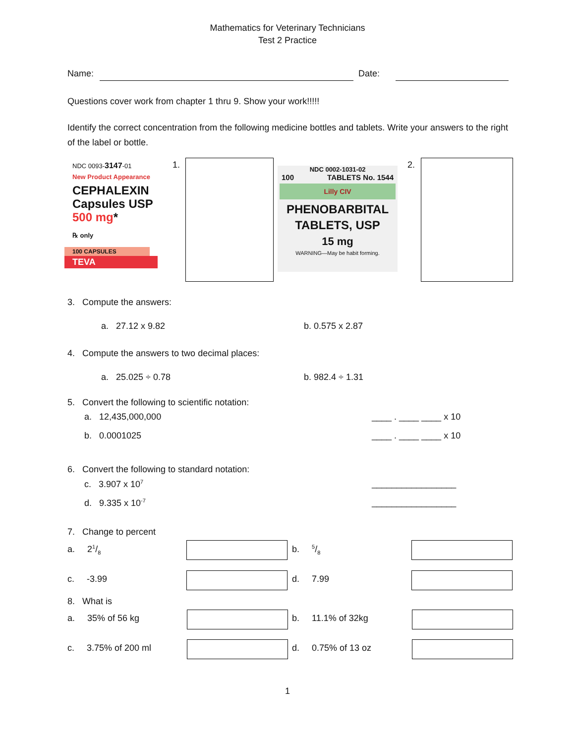Mathematics for Veterinary Technicians
Test 2 Practice
Name: Date:
Questions cover work from chapter 1 thru 9. Show your work!!!!!
Identify the correct concentration from the following medicine bottles and tablets. Write your answers to the right of the label or bottle.
NDC 0093-3147-01
New Product Appearance
CEPHALEXIN
Capsules USP
500 mg*
℞ only
100 CAPSULES
TEVA
1.
NDC 0002-1031-02
100 TABLETS No. 1544
Lilly CIV
PHENOBARBITAL
TABLETS, USP
15 mg
WARNING—May be habit forming.
2.
3. Compute the answers:
a. 27.12 x 9.82 b. 0.575 x 2.87
4. Compute the answers to two decimal places:
a. 25.025 ÷ 0.78 b. 982.4 ÷ 1.31
5. Convert the following to scientific notation:
a. 12,435,000,000 ____ . ____ ____ x 10
b. 0.0001025 ____ . ____ ____ x 10
6. Convert the following to standard notation:
c. 3.907 x 10<sup>7</sup> _________________
d. 9.335 x 10<sup>-7</sup> _________________
7. Change to percent
a. 21/8 b. 5/8
c. -3.99 d. 7.99
8. What is
a. 35% of 56 kg b. 11.1% of 32kg
c. 3.75% of 200 ml d. 0.75% of 13 oz
1